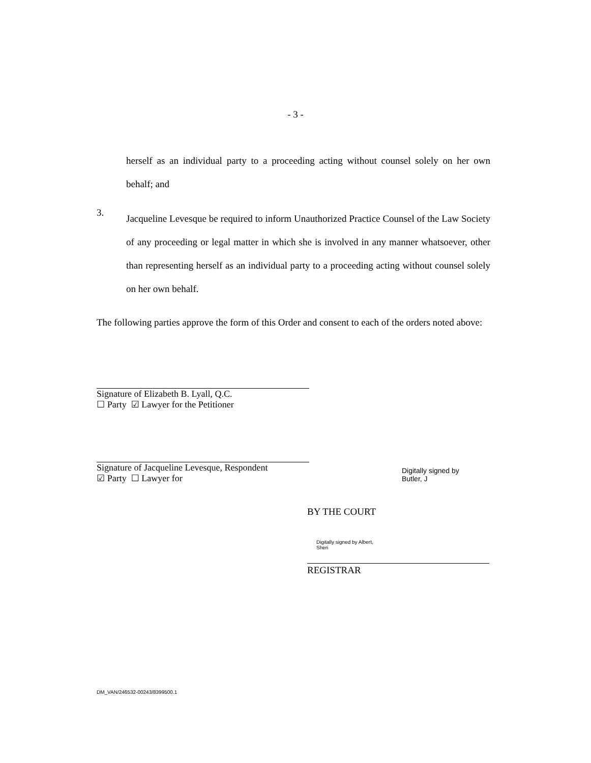- 3 -
herself as an individual party to a proceeding acting without counsel solely on her own behalf; and
3.
Jacqueline Levesque be required to inform Unauthorized Practice Counsel of the Law Society of any proceeding or legal matter in which she is involved in any manner whatsoever, other than representing herself as an individual party to a proceeding acting without counsel solely on her own behalf.
The following parties approve the form of this Order and consent to each of the orders noted above:
Signature of Elizabeth B. Lyall, Q.C.
☐ Party ☑ Lawyer for the Petitioner
Signature of Jacqueline Levesque, Respondent
☑ Party ☐ Lawyer for
Digitally signed by
Butler, J
BY THE COURT
Digitally signed by Albert,
Sheri
REGISTRAR
DM_VAN/246532-00243/8399500.1